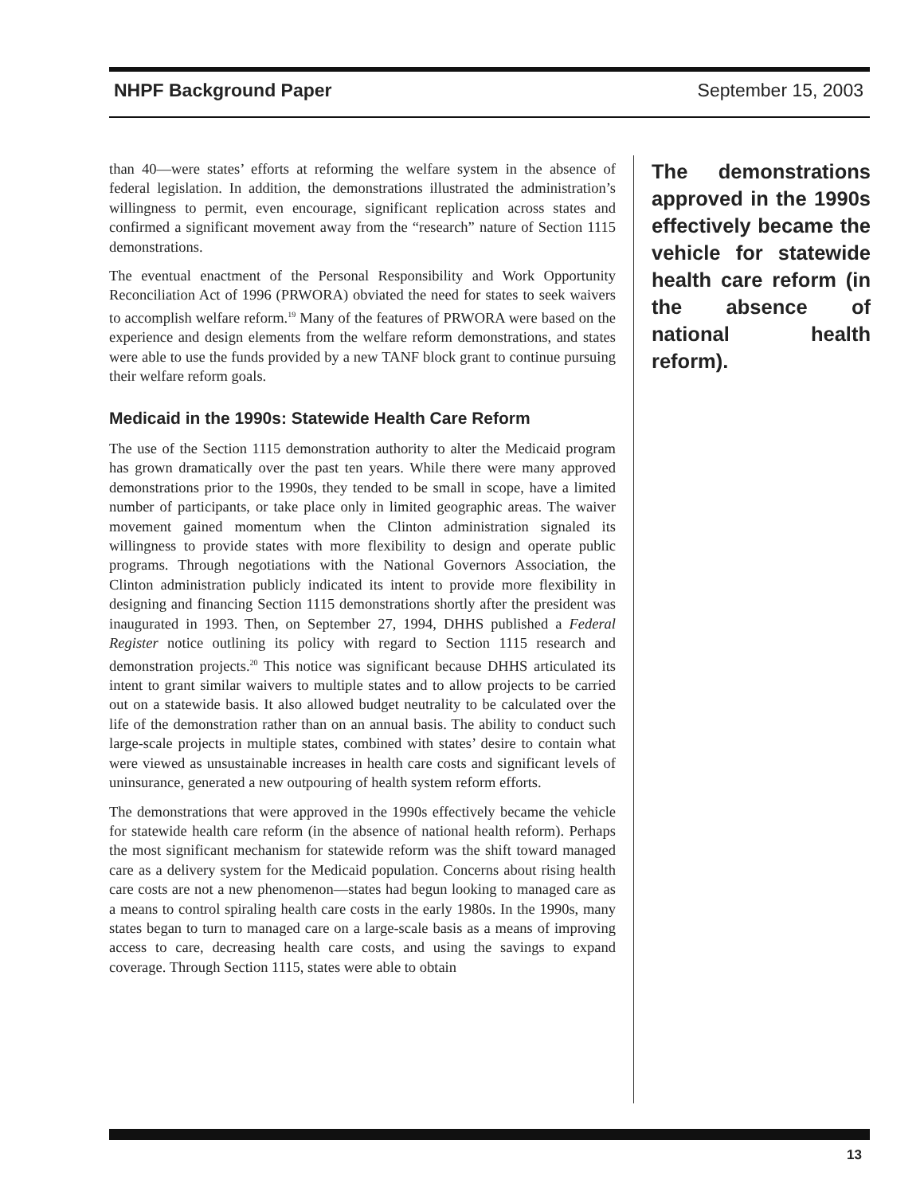NHPF Background Paper September 15, 2003
than 40—were states’ efforts at reforming the welfare system in the absence of federal legislation. In addition, the demonstrations illustrated the administration’s willingness to permit, even encourage, significant replication across states and confirmed a significant movement away from the “research” nature of Section 1115 demonstrations.
The eventual enactment of the Personal Responsibility and Work Opportunity Reconciliation Act of 1996 (PRWORA) obviated the need for states to seek waivers to accomplish welfare reform.<sup>19</sup> Many of the features of PRWORA were based on the experience and design elements from the welfare reform demonstrations, and states were able to use the funds provided by a new TANF block grant to continue pursuing their welfare reform goals.
Medicaid in the 1990s: Statewide Health Care Reform
The use of the Section 1115 demonstration authority to alter the Medicaid program has grown dramatically over the past ten years. While there were many approved demonstrations prior to the 1990s, they tended to be small in scope, have a limited number of participants, or take place only in limited geographic areas. The waiver movement gained momentum when the Clinton administration signaled its willingness to provide states with more flexibility to design and operate public programs. Through negotiations with the National Governors Association, the Clinton administration publicly indicated its intent to provide more flexibility in designing and financing Section 1115 demonstrations shortly after the president was inaugurated in 1993. Then, on September 27, 1994, DHHS published a Federal Register notice outlining its policy with regard to Section 1115 research and demonstration projects.<sup>20</sup> This notice was significant because DHHS articulated its intent to grant similar waivers to multiple states and to allow projects to be carried out on a statewide basis. It also allowed budget neutrality to be calculated over the life of the demonstration rather than on an annual basis. The ability to conduct such large-scale projects in multiple states, combined with states’ desire to contain what were viewed as unsustainable increases in health care costs and significant levels of uninsurance, generated a new outpouring of health system reform efforts.
The demonstrations that were approved in the 1990s effectively became the vehicle for statewide health care reform (in the absence of national health reform). Perhaps the most significant mechanism for statewide reform was the shift toward managed care as a delivery system for the Medicaid population. Concerns about rising health care costs are not a new phenomenon—states had begun looking to managed care as a means to control spiraling health care costs in the early 1980s. In the 1990s, many states began to turn to managed care on a large-scale basis as a means of improving access to care, decreasing health care costs, and using the savings to expand coverage. Through Section 1115, states were able to obtain
The demonstrations approved in the 1990s effectively became the vehicle for statewide health care reform (in the absence of national health reform).
13